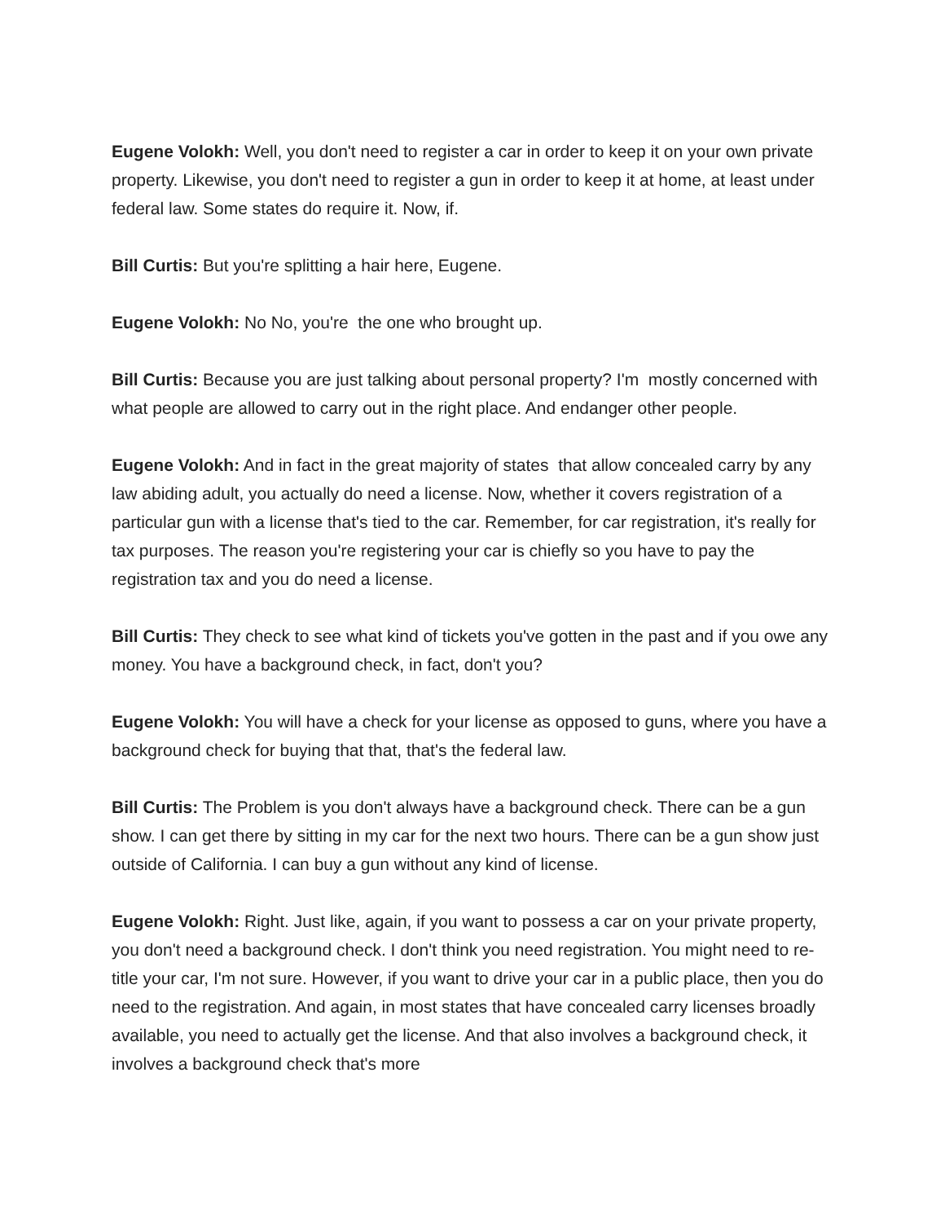Eugene Volokh: Well, you don't need to register a car in order to keep it on your own private property. Likewise, you don't need to register a gun in order to keep it at home, at least under federal law. Some states do require it. Now, if.
Bill Curtis: But you're splitting a hair here, Eugene.
Eugene Volokh: No No, you're the one who brought up.
Bill Curtis: Because you are just talking about personal property? I'm mostly concerned with what people are allowed to carry out in the right place. And endanger other people.
Eugene Volokh: And in fact in the great majority of states that allow concealed carry by any law abiding adult, you actually do need a license. Now, whether it covers registration of a particular gun with a license that's tied to the car. Remember, for car registration, it's really for tax purposes. The reason you're registering your car is chiefly so you have to pay the registration tax and you do need a license.
Bill Curtis: They check to see what kind of tickets you've gotten in the past and if you owe any money. You have a background check, in fact, don't you?
Eugene Volokh: You will have a check for your license as opposed to guns, where you have a background check for buying that that, that's the federal law.
Bill Curtis: The Problem is you don't always have a background check. There can be a gun show. I can get there by sitting in my car for the next two hours. There can be a gun show just outside of California. I can buy a gun without any kind of license.
Eugene Volokh: Right. Just like, again, if you want to possess a car on your private property, you don't need a background check. I don't think you need registration. You might need to re-title your car, I'm not sure. However, if you want to drive your car in a public place, then you do need to the registration. And again, in most states that have concealed carry licenses broadly available, you need to actually get the license. And that also involves a background check, it involves a background check that's more